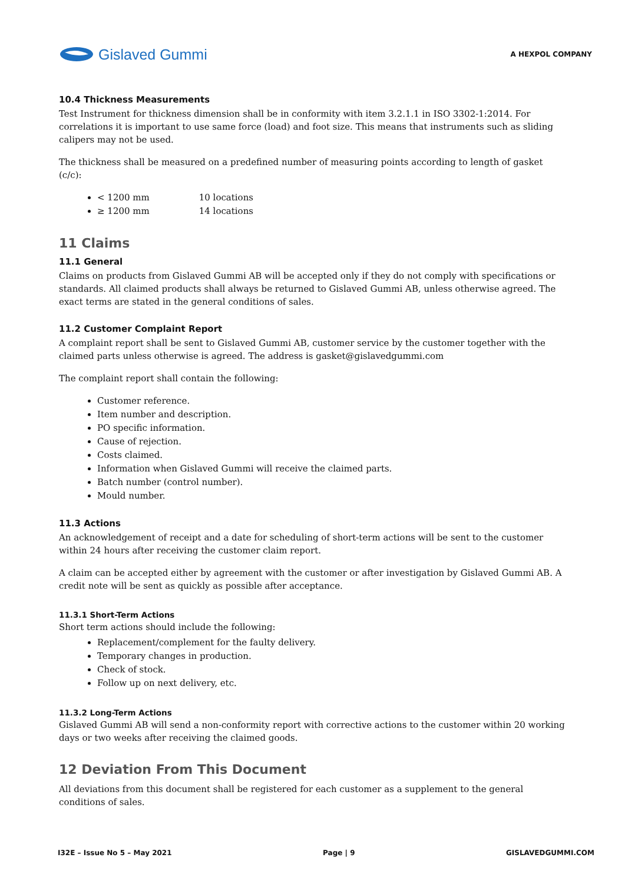Gislaved Gummi
A HEXPOL COMPANY
10.4 Thickness Measurements
Test Instrument for thickness dimension shall be in conformity with item 3.2.1.1 in ISO 3302-1:2014. For correlations it is important to use same force (load) and foot size. This means that instruments such as sliding calipers may not be used.
The thickness shall be measured on a predefined number of measuring points according to length of gasket (c/c):
< 1200 mm 10 locations
≥ 1200 mm 14 locations
11 Claims
11.1 General
Claims on products from Gislaved Gummi AB will be accepted only if they do not comply with specifications or standards. All claimed products shall always be returned to Gislaved Gummi AB, unless otherwise agreed. The exact terms are stated in the general conditions of sales.
11.2 Customer Complaint Report
A complaint report shall be sent to Gislaved Gummi AB, customer service by the customer together with the claimed parts unless otherwise is agreed. The address is gasket@gislavedgummi.com
The complaint report shall contain the following:
Customer reference.
Item number and description.
PO specific information.
Cause of rejection.
Costs claimed.
Information when Gislaved Gummi will receive the claimed parts.
Batch number (control number).
Mould number.
11.3 Actions
An acknowledgement of receipt and a date for scheduling of short-term actions will be sent to the customer within 24 hours after receiving the customer claim report.
A claim can be accepted either by agreement with the customer or after investigation by Gislaved Gummi AB. A credit note will be sent as quickly as possible after acceptance.
11.3.1 Short-Term Actions
Short term actions should include the following:
Replacement/complement for the faulty delivery.
Temporary changes in production.
Check of stock.
Follow up on next delivery, etc.
11.3.2 Long-Term Actions
Gislaved Gummi AB will send a non-conformity report with corrective actions to the customer within 20 working days or two weeks after receiving the claimed goods.
12 Deviation From This Document
All deviations from this document shall be registered for each customer as a supplement to the general conditions of sales.
I32E – Issue No 5 – May 2021 Page | 9 GISLAVEDGUMMI.COM